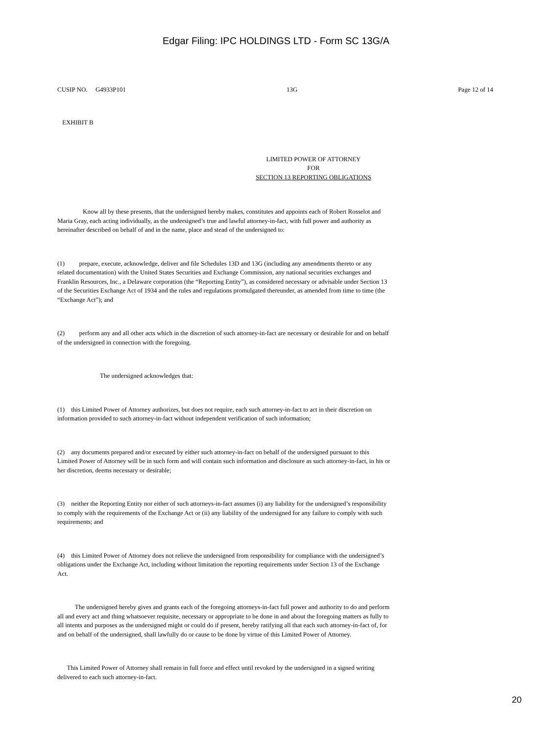Edgar Filing: IPC HOLDINGS LTD - Form SC 13G/A
CUSIP NO. G4933P101 13G Page 12 of 14
EXHIBIT B
LIMITED POWER OF ATTORNEY
FOR
SECTION 13 REPORTING OBLIGATIONS
Know all by these presents, that the undersigned hereby makes, constitutes and appoints each of Robert Rosselot and Maria Gray, each acting individually, as the undersigned’s true and lawful attorney-in-fact, with full power and authority as hereinafter described on behalf of and in the name, place and stead of the undersigned to:
(1) prepare, execute, acknowledge, deliver and file Schedules 13D and 13G (including any amendments thereto or any related documentation) with the United States Securities and Exchange Commission, any national securities exchanges and Franklin Resources, Inc., a Delaware corporation (the “Reporting Entity”), as considered necessary or advisable under Section 13 of the Securities Exchange Act of 1934 and the rules and regulations promulgated thereunder, as amended from time to time (the “Exchange Act”); and
(2) perform any and all other acts which in the discretion of such attorney-in-fact are necessary or desirable for and on behalf of the undersigned in connection with the foregoing.
The undersigned acknowledges that:
(1) this Limited Power of Attorney authorizes, but does not require, each such attorney-in-fact to act in their discretion on information provided to such attorney-in-fact without independent verification of such information;
(2) any documents prepared and/or executed by either such attorney-in-fact on behalf of the undersigned pursuant to this Limited Power of Attorney will be in such form and will contain such information and disclosure as such attorney-in-fact, in his or her discretion, deems necessary or desirable;
(3) neither the Reporting Entity nor either of such attorneys-in-fact assumes (i) any liability for the undersigned’s responsibility to comply with the requirements of the Exchange Act or (ii) any liability of the undersigned for any failure to comply with such requirements; and
(4) this Limited Power of Attorney does not relieve the undersigned from responsibility for compliance with the undersigned’s obligations under the Exchange Act, including without limitation the reporting requirements under Section 13 of the Exchange Act.
The undersigned hereby gives and grants each of the foregoing attorneys-in-fact full power and authority to do and perform all and every act and thing whatsoever requisite, necessary or appropriate to be done in and about the foregoing matters as fully to all intents and purposes as the undersigned might or could do if present, hereby ratifying all that each such attorney-in-fact of, for and on behalf of the undersigned, shall lawfully do or cause to be done by virtue of this Limited Power of Attorney.
This Limited Power of Attorney shall remain in full force and effect until revoked by the undersigned in a signed writing delivered to each such attorney-in-fact.
20